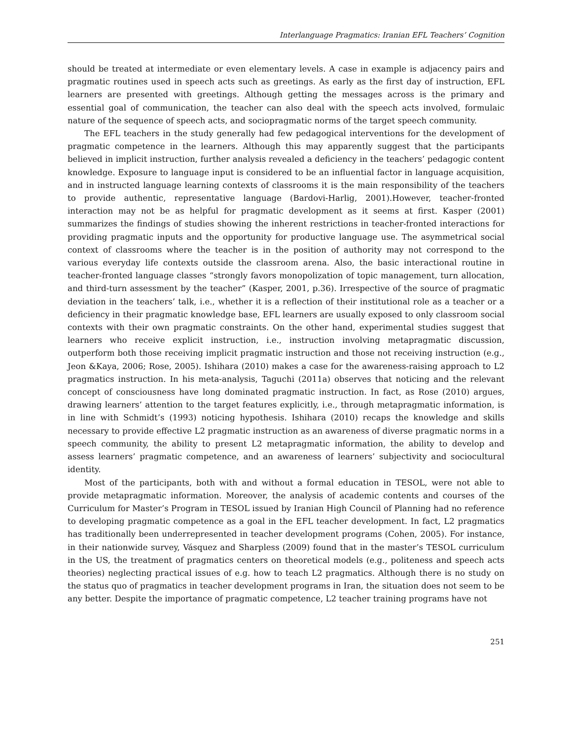Interlanguage Pragmatics: Iranian EFL Teachers’ Cognition
should be treated at intermediate or even elementary levels. A case in example is adjacency pairs and pragmatic routines used in speech acts such as greetings. As early as the first day of instruction, EFL learners are presented with greetings. Although getting the messages across is the primary and essential goal of communication, the teacher can also deal with the speech acts involved, formulaic nature of the sequence of speech acts, and sociopragmatic norms of the target speech community.
The EFL teachers in the study generally had few pedagogical interventions for the development of pragmatic competence in the learners. Although this may apparently suggest that the participants believed in implicit instruction, further analysis revealed a deficiency in the teachers’ pedagogic content knowledge. Exposure to language input is considered to be an influential factor in language acquisition, and in instructed language learning contexts of classrooms it is the main responsibility of the teachers to provide authentic, representative language (Bardovi-Harlig, 2001).However, teacher-fronted interaction may not be as helpful for pragmatic development as it seems at first. Kasper (2001) summarizes the findings of studies showing the inherent restrictions in teacher-fronted interactions for providing pragmatic inputs and the opportunity for productive language use. The asymmetrical social context of classrooms where the teacher is in the position of authority may not correspond to the various everyday life contexts outside the classroom arena. Also, the basic interactional routine in teacher-fronted language classes “strongly favors monopolization of topic management, turn allocation, and third-turn assessment by the teacher” (Kasper, 2001, p.36). Irrespective of the source of pragmatic deviation in the teachers’ talk, i.e., whether it is a reflection of their institutional role as a teacher or a deficiency in their pragmatic knowledge base, EFL learners are usually exposed to only classroom social contexts with their own pragmatic constraints. On the other hand, experimental studies suggest that learners who receive explicit instruction, i.e., instruction involving metapragmatic discussion, outperform both those receiving implicit pragmatic instruction and those not receiving instruction (e.g., Jeon &Kaya, 2006; Rose, 2005). Ishihara (2010) makes a case for the awareness-raising approach to L2 pragmatics instruction. In his meta-analysis, Taguchi (2011a) observes that noticing and the relevant concept of consciousness have long dominated pragmatic instruction. In fact, as Rose (2010) argues, drawing learners’ attention to the target features explicitly, i.e., through metapragmatic information, is in line with Schmidt’s (1993) noticing hypothesis. Ishihara (2010) recaps the knowledge and skills necessary to provide effective L2 pragmatic instruction as an awareness of diverse pragmatic norms in a speech community, the ability to present L2 metapragmatic information, the ability to develop and assess learners’ pragmatic competence, and an awareness of learners’ subjectivity and sociocultural identity.
Most of the participants, both with and without a formal education in TESOL, were not able to provide metapragmatic information. Moreover, the analysis of academic contents and courses of the Curriculum for Master’s Program in TESOL issued by Iranian High Council of Planning had no reference to developing pragmatic competence as a goal in the EFL teacher development. In fact, L2 pragmatics has traditionally been underrepresented in teacher development programs (Cohen, 2005). For instance, in their nationwide survey, Vásquez and Sharpless (2009) found that in the master’s TESOL curriculum in the US, the treatment of pragmatics centers on theoretical models (e.g., politeness and speech acts theories) neglecting practical issues of e.g. how to teach L2 pragmatics. Although there is no study on the status quo of pragmatics in teacher development programs in Iran, the situation does not seem to be any better. Despite the importance of pragmatic competence, L2 teacher training programs have not
251